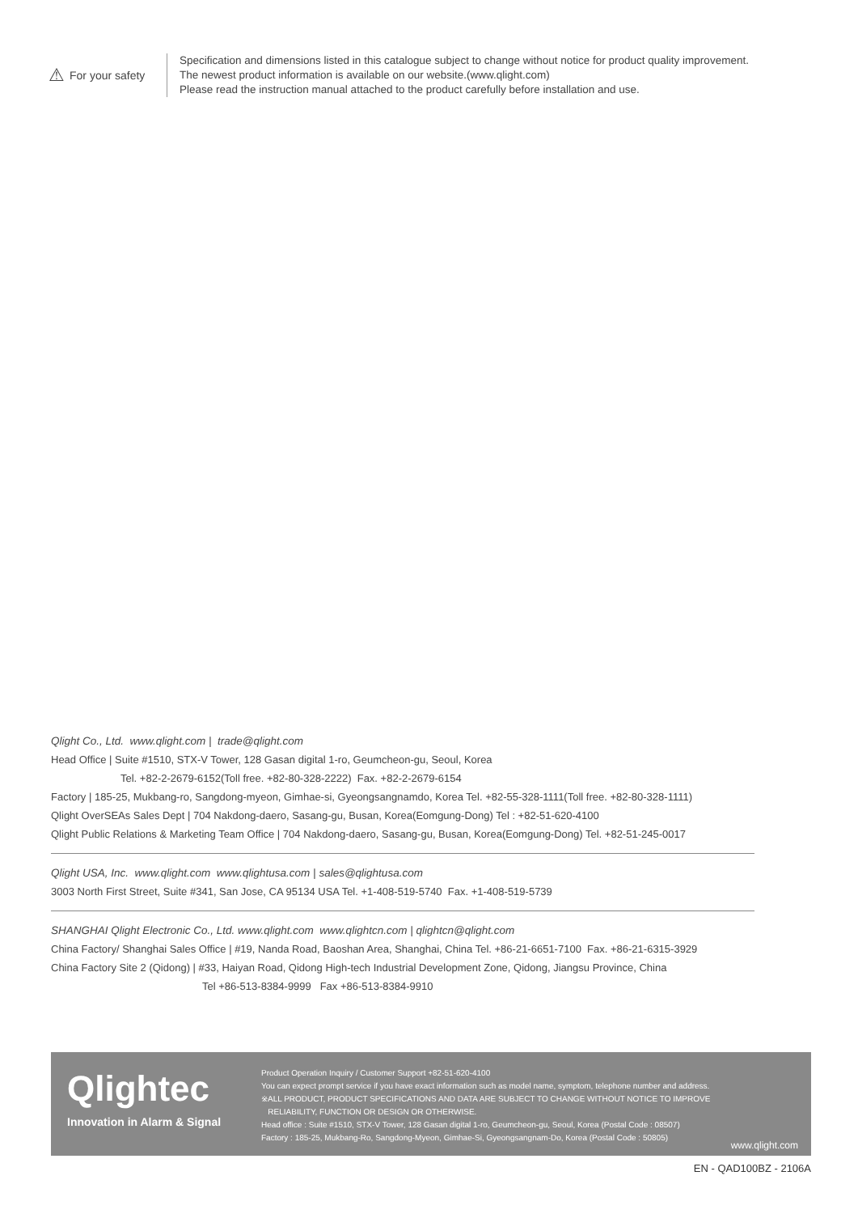⚠ For your safety
Specification and dimensions listed in this catalogue subject to change without notice for product quality improvement.
The newest product information is available on our website.(www.qlight.com)
Please read the instruction manual attached to the product carefully before installation and use.
Qlight Co., Ltd. www.qlight.com | trade@qlight.com
Head Office | Suite #1510, STX-V Tower, 128 Gasan digital 1-ro, Geumcheon-gu, Seoul, Korea
Tel. +82-2-2679-6152(Toll free. +82-80-328-2222) Fax. +82-2-2679-6154
Factory | 185-25, Mukbang-ro, Sangdong-myeon, Gimhae-si, Gyeongsangnamdo, Korea Tel. +82-55-328-1111(Toll free. +82-80-328-1111)
Qlight OverSEAs Sales Dept | 704 Nakdong-daero, Sasang-gu, Busan, Korea(Eomgung-Dong) Tel : +82-51-620-4100
Qlight Public Relations & Marketing Team Office | 704 Nakdong-daero, Sasang-gu, Busan, Korea(Eomgung-Dong) Tel. +82-51-245-0017
Qlight USA, Inc. www.qlight.com www.qlightusa.com | sales@qlightusa.com
3003 North First Street, Suite #341, San Jose, CA 95134 USA Tel. +1-408-519-5740 Fax. +1-408-519-5739
SHANGHAI Qlight Electronic Co., Ltd. www.qlight.com www.qlightcn.com | qlightcn@qlight.com
China Factory/ Shanghai Sales Office | #19, Nanda Road, Baoshan Area, Shanghai, China Tel. +86-21-6651-7100 Fax. +86-21-6315-3929
China Factory Site 2 (Qidong) | #33, Haiyan Road, Qidong High-tech Industrial Development Zone, Qidong, Jiangsu Province, China
Tel +86-513-8384-9999 Fax +86-513-8384-9910
Qlightec
Innovation in Alarm & Signal
Product Operation Inquiry / Customer Support +82-51-620-4100
You can expect prompt service if you have exact information such as model name, symptom, telephone number and address.
※ALL PRODUCT, PRODUCT SPECIFICATIONS AND DATA ARE SUBJECT TO CHANGE WITHOUT NOTICE TO IMPROVE
RELIABILITY, FUNCTION OR DESIGN OR OTHERWISE.
Head office : Suite #1510, STX-V Tower, 128 Gasan digital 1-ro, Geumcheon-gu, Seoul, Korea (Postal Code : 08507)
Factory : 185-25, Mukbang-Ro, Sangdong-Myeon, Gimhae-Si, Gyeongsangnam-Do, Korea (Postal Code : 50805)
www.qlight.com
EN - QAD100BZ - 2106A